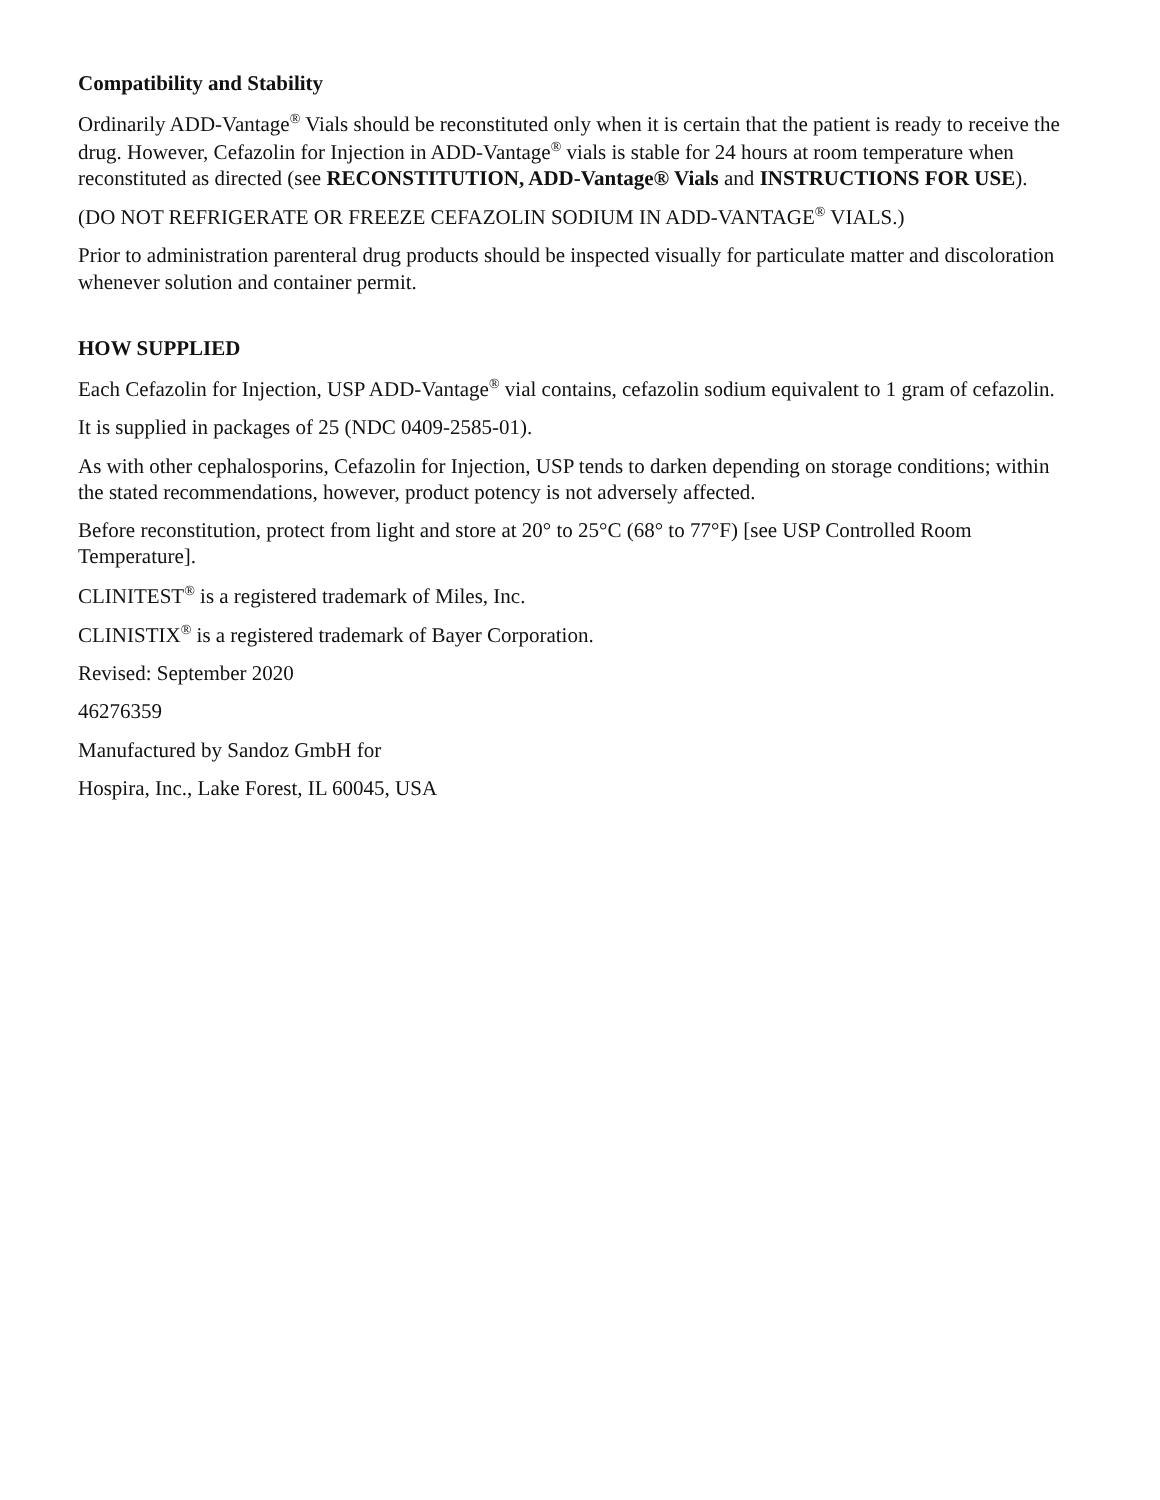Compatibility and Stability
Ordinarily ADD-Vantage<sup>®</sup> Vials should be reconstituted only when it is certain that the patient is ready to receive the drug. However, Cefazolin for Injection in ADD-Vantage<sup>®</sup> vials is stable for 24 hours at room temperature when reconstituted as directed (see RECONSTITUTION, ADD-Vantage® Vials and INSTRUCTIONS FOR USE).
(DO NOT REFRIGERATE OR FREEZE CEFAZOLIN SODIUM IN ADD-VANTAGE<sup>®</sup> VIALS.)
Prior to administration parenteral drug products should be inspected visually for particulate matter and discoloration whenever solution and container permit.
HOW SUPPLIED
Each Cefazolin for Injection, USP ADD-Vantage<sup>®</sup> vial contains, cefazolin sodium equivalent to 1 gram of cefazolin.
It is supplied in packages of 25 (NDC 0409-2585-01).
As with other cephalosporins, Cefazolin for Injection, USP tends to darken depending on storage conditions; within the stated recommendations, however, product potency is not adversely affected.
Before reconstitution, protect from light and store at 20° to 25°C (68° to 77°F) [see USP Controlled Room Temperature].
CLINITEST<sup>®</sup> is a registered trademark of Miles, Inc.
CLINISTIX<sup>®</sup> is a registered trademark of Bayer Corporation.
Revised: September 2020
46276359
Manufactured by Sandoz GmbH for
Hospira, Inc., Lake Forest, IL 60045, USA